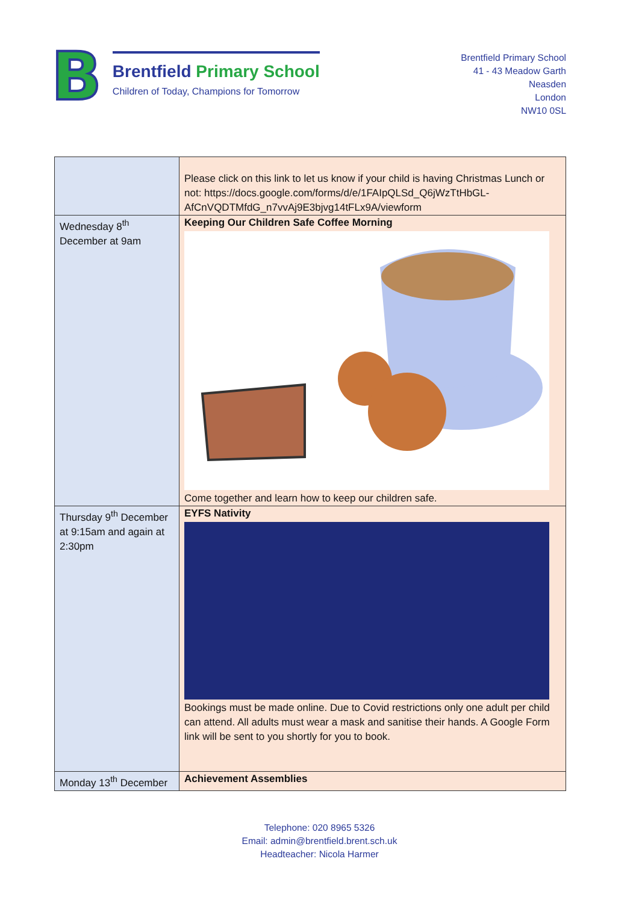B
Brentfield Primary School
Children of Today, Champions for Tomorrow
Brentfield Primary School
41 - 43 Meadow Garth
Neasden
London
NW10 0SL
| | Please click on this link to let us know if your child is having Christmas Lunch or not: https://docs.google.com/forms/d/e/1FAIpQLSd_Q6jWzTtHbGL-AfCnVQDTMfdG_n7vvAj9E3bjvg14tFLx9A/viewform |
| Wednesday 8<sup>th</sup> December at 9am | Keeping Our Children Safe Coffee Morning Come together and learn how to keep our children safe. |
| Thursday 9<sup>th</sup> December at 9:15am and again at 2:30pm | EYFS Nativity Bookings must be made online. Due to Covid restrictions only one adult per child can attend. All adults must wear a mask and sanitise their hands. A Google Form link will be sent to you shortly for you to book. |
| Monday 13<sup>th</sup> December | Achievement Assemblies |
Telephone: 020 8965 5326
Email: admin@brentfield.brent.sch.uk
Headteacher: Nicola Harmer